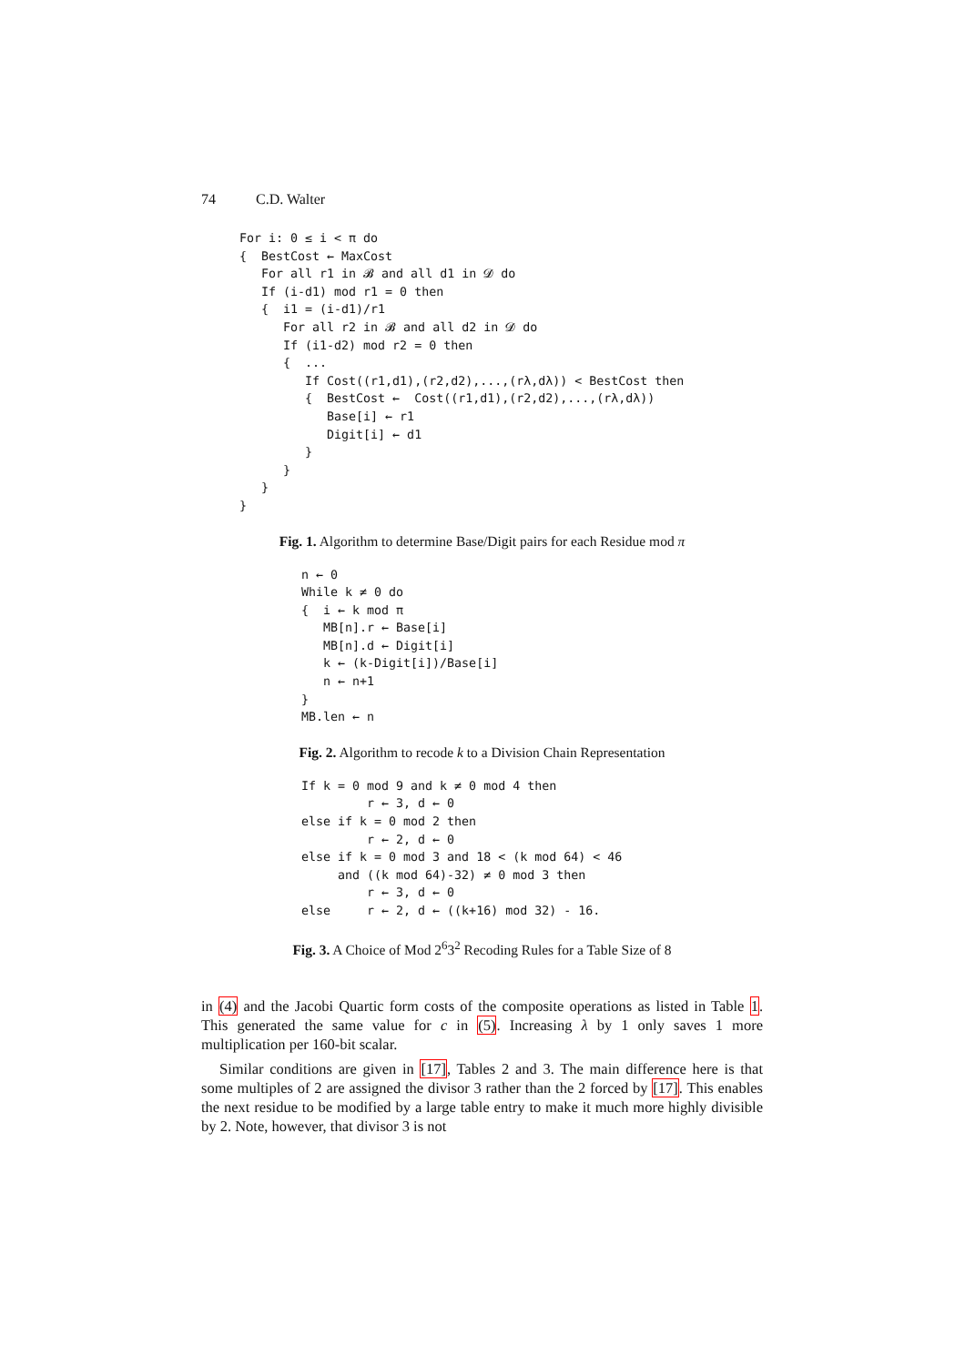74 C.D. Walter
For i: 0 ≤ i < π do
{  BestCost ← MaxCost
   For all r1 in 𝓑 and all d1 in 𝓓 do
   If (i-d1) mod r1 = 0 then
   {  i1 = (i-d1)/r1
      For all r2 in 𝓑 and all d2 in 𝓓 do
      If (i1-d2) mod r2 = 0 then
      {  ...
         If Cost((r1,d1),(r2,d2),...,(rλ,dλ)) < BestCost then
         {  BestCost ←  Cost((r1,d1),(r2,d2),...,(rλ,dλ))
            Base[i] ← r1
            Digit[i] ← d1
         }
      }
   }
}
Fig. 1. Algorithm to determine Base/Digit pairs for each Residue mod π
n ← 0
While k ≠ 0 do
{  i ← k mod π
   MB[n].r ← Base[i]
   MB[n].d ← Digit[i]
   k ← (k-Digit[i])/Base[i]
   n ← n+1
}
MB.len ← n
Fig. 2. Algorithm to recode k to a Division Chain Representation
If k = 0 mod 9 and k ≠ 0 mod 4 then
         r ← 3, d ← 0
else if k = 0 mod 2 then
         r ← 2, d ← 0
else if k = 0 mod 3 and 18 < (k mod 64) < 46
     and ((k mod 64)-32) ≠ 0 mod 3 then
         r ← 3, d ← 0
else     r ← 2, d ← ((k+16) mod 32) - 16.
Fig. 3. A Choice of Mod 2<sup>6</sup>3<sup>2</sup> Recoding Rules for a Table Size of 8
in (4) and the Jacobi Quartic form costs of the composite operations as listed in Table 1. This generated the same value for c in (5). Increasing λ by 1 only saves 1 more multiplication per 160-bit scalar.
Similar conditions are given in [17], Tables 2 and 3. The main difference here is that some multiples of 2 are assigned the divisor 3 rather than the 2 forced by [17]. This enables the next residue to be modified by a large table entry to make it much more highly divisible by 2. Note, however, that divisor 3 is not